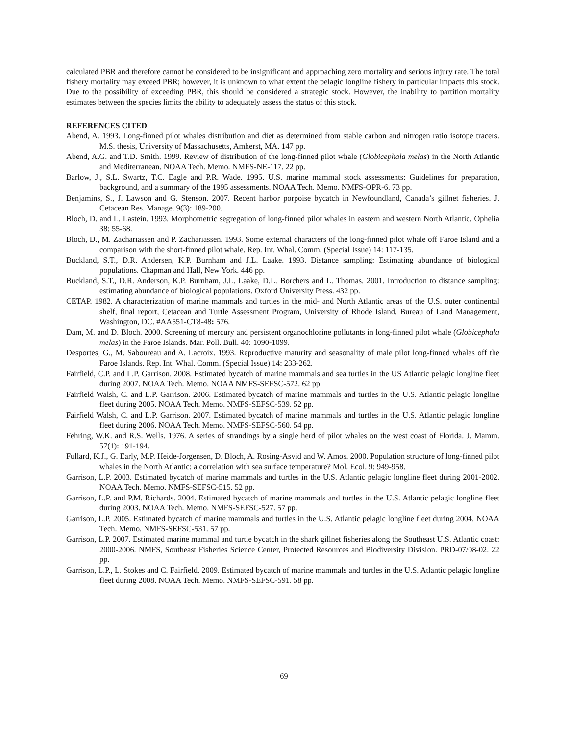calculated PBR and therefore cannot be considered to be insignificant and approaching zero mortality and serious injury rate. The total fishery mortality may exceed PBR; however, it is unknown to what extent the pelagic longline fishery in particular impacts this stock. Due to the possibility of exceeding PBR, this should be considered a strategic stock. However, the inability to partition mortality estimates between the species limits the ability to adequately assess the status of this stock.
REFERENCES CITED
Abend, A. 1993. Long-finned pilot whales distribution and diet as determined from stable carbon and nitrogen ratio isotope tracers. M.S. thesis, University of Massachusetts, Amherst, MA. 147 pp.
Abend, A.G. and T.D. Smith. 1999. Review of distribution of the long-finned pilot whale (Globicephala melas) in the North Atlantic and Mediterranean. NOAA Tech. Memo. NMFS-NE-117. 22 pp.
Barlow, J., S.L. Swartz, T.C. Eagle and P.R. Wade. 1995. U.S. marine mammal stock assessments: Guidelines for preparation, background, and a summary of the 1995 assessments. NOAA Tech. Memo. NMFS-OPR-6. 73 pp.
Benjamins, S., J. Lawson and G. Stenson. 2007. Recent harbor porpoise bycatch in Newfoundland, Canada’s gillnet fisheries. J. Cetacean Res. Manage. 9(3): 189-200.
Bloch, D. and L. Lastein. 1993. Morphometric segregation of long-finned pilot whales in eastern and western North Atlantic. Ophelia 38: 55-68.
Bloch, D., M. Zachariassen and P. Zachariassen. 1993. Some external characters of the long-finned pilot whale off Faroe Island and a comparison with the short-finned pilot whale. Rep. Int. Whal. Comm. (Special Issue) 14: 117-135.
Buckland, S.T., D.R. Andersen, K.P. Burnham and J.L. Laake. 1993. Distance sampling: Estimating abundance of biological populations. Chapman and Hall, New York. 446 pp.
Buckland, S.T., D.R. Anderson, K.P. Burnham, J.L. Laake, D.L. Borchers and L. Thomas. 2001. Introduction to distance sampling: estimating abundance of biological populations. Oxford University Press. 432 pp.
CETAP. 1982. A characterization of marine mammals and turtles in the mid- and North Atlantic areas of the U.S. outer continental shelf, final report, Cetacean and Turtle Assessment Program, University of Rhode Island. Bureau of Land Management, Washington, DC. #AA551-CT8-48: 576.
Dam, M. and D. Bloch. 2000. Screening of mercury and persistent organochlorine pollutants in long-finned pilot whale (Globicephala melas) in the Faroe Islands. Mar. Poll. Bull. 40: 1090-1099.
Desportes, G., M. Saboureau and A. Lacroix. 1993. Reproductive maturity and seasonality of male pilot long-finned whales off the Faroe Islands. Rep. Int. Whal. Comm. (Special Issue) 14: 233-262.
Fairfield, C.P. and L.P. Garrison. 2008. Estimated bycatch of marine mammals and sea turtles in the US Atlantic pelagic longline fleet during 2007. NOAA Tech. Memo. NOAA NMFS-SEFSC-572. 62 pp.
Fairfield Walsh, C. and L.P. Garrison. 2006. Estimated bycatch of marine mammals and turtles in the U.S. Atlantic pelagic longline fleet during 2005. NOAA Tech. Memo. NMFS-SEFSC-539. 52 pp.
Fairfield Walsh, C. and L.P. Garrison. 2007. Estimated bycatch of marine mammals and turtles in the U.S. Atlantic pelagic longline fleet during 2006. NOAA Tech. Memo. NMFS-SEFSC-560. 54 pp.
Fehring, W.K. and R.S. Wells. 1976. A series of strandings by a single herd of pilot whales on the west coast of Florida. J. Mamm. 57(1): 191-194.
Fullard, K.J., G. Early, M.P. Heide-Jorgensen, D. Bloch, A. Rosing-Asvid and W. Amos. 2000. Population structure of long-finned pilot whales in the North Atlantic: a correlation with sea surface temperature? Mol. Ecol. 9: 949-958.
Garrison, L.P. 2003. Estimated bycatch of marine mammals and turtles in the U.S. Atlantic pelagic longline fleet during 2001-2002. NOAA Tech. Memo. NMFS-SEFSC-515. 52 pp.
Garrison, L.P. and P.M. Richards. 2004. Estimated bycatch of marine mammals and turtles in the U.S. Atlantic pelagic longline fleet during 2003. NOAA Tech. Memo. NMFS-SEFSC-527. 57 pp.
Garrison, L.P. 2005. Estimated bycatch of marine mammals and turtles in the U.S. Atlantic pelagic longline fleet during 2004. NOAA Tech. Memo. NMFS-SEFSC-531. 57 pp.
Garrison, L.P. 2007. Estimated marine mammal and turtle bycatch in the shark gillnet fisheries along the Southeast U.S. Atlantic coast: 2000-2006. NMFS, Southeast Fisheries Science Center, Protected Resources and Biodiversity Division. PRD-07/08-02. 22 pp.
Garrison, L.P., L. Stokes and C. Fairfield. 2009. Estimated bycatch of marine mammals and turtles in the U.S. Atlantic pelagic longline fleet during 2008. NOAA Tech. Memo. NMFS-SEFSC-591. 58 pp.
69